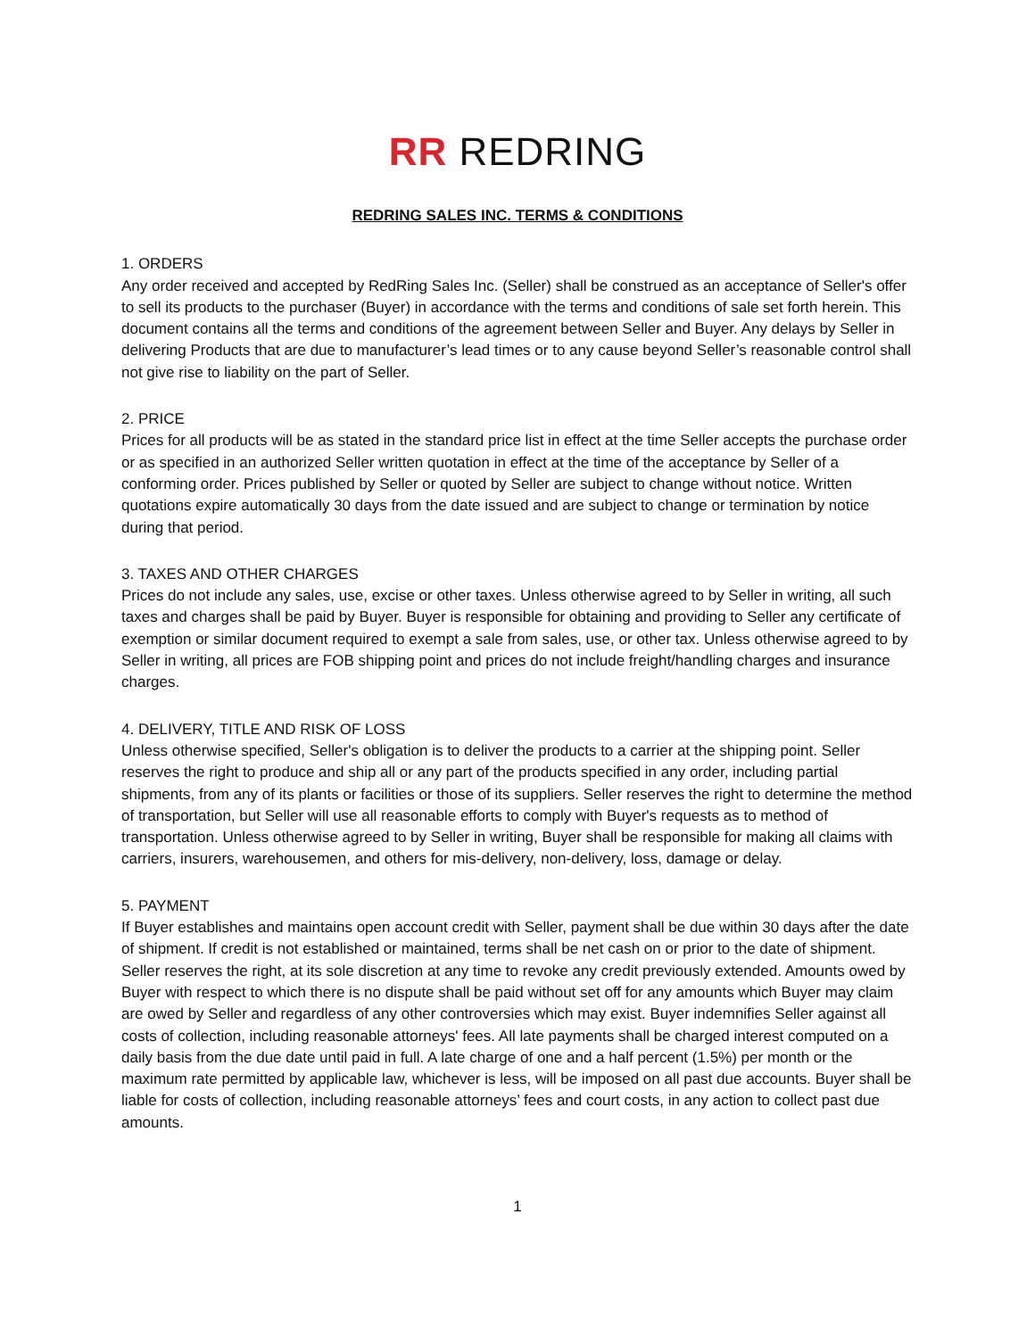RR REDRING
REDRING SALES INC. TERMS & CONDITIONS
1. ORDERS
Any order received and accepted by RedRing Sales Inc. (Seller) shall be construed as an acceptance of Seller's offer to sell its products to the purchaser (Buyer) in accordance with the terms and conditions of sale set forth herein. This document contains all the terms and conditions of the agreement between Seller and Buyer. Any delays by Seller in delivering Products that are due to manufacturer’s lead times or to any cause beyond Seller’s reasonable control shall not give rise to liability on the part of Seller.
2. PRICE
Prices for all products will be as stated in the standard price list in effect at the time Seller accepts the purchase order or as specified in an authorized Seller written quotation in effect at the time of the acceptance by Seller of a conforming order. Prices published by Seller or quoted by Seller are subject to change without notice. Written quotations expire automatically 30 days from the date issued and are subject to change or termination by notice during that period.
3. TAXES AND OTHER CHARGES
Prices do not include any sales, use, excise or other taxes. Unless otherwise agreed to by Seller in writing, all such taxes and charges shall be paid by Buyer. Buyer is responsible for obtaining and providing to Seller any certificate of exemption or similar document required to exempt a sale from sales, use, or other tax. Unless otherwise agreed to by Seller in writing, all prices are FOB shipping point and prices do not include freight/handling charges and insurance charges.
4. DELIVERY, TITLE AND RISK OF LOSS
Unless otherwise specified, Seller's obligation is to deliver the products to a carrier at the shipping point. Seller reserves the right to produce and ship all or any part of the products specified in any order, including partial shipments, from any of its plants or facilities or those of its suppliers. Seller reserves the right to determine the method of transportation, but Seller will use all reasonable efforts to comply with Buyer's requests as to method of transportation. Unless otherwise agreed to by Seller in writing, Buyer shall be responsible for making all claims with carriers, insurers, warehousemen, and others for mis-delivery, non-delivery, loss, damage or delay.
5. PAYMENT
If Buyer establishes and maintains open account credit with Seller, payment shall be due within 30 days after the date of shipment. If credit is not established or maintained, terms shall be net cash on or prior to the date of shipment. Seller reserves the right, at its sole discretion at any time to revoke any credit previously extended. Amounts owed by Buyer with respect to which there is no dispute shall be paid without set off for any amounts which Buyer may claim are owed by Seller and regardless of any other controversies which may exist. Buyer indemnifies Seller against all costs of collection, including reasonable attorneys' fees. All late payments shall be charged interest computed on a daily basis from the due date until paid in full. A late charge of one and a half percent (1.5%) per month or the maximum rate permitted by applicable law, whichever is less, will be imposed on all past due accounts. Buyer shall be liable for costs of collection, including reasonable attorneys’ fees and court costs, in any action to collect past due amounts.
1